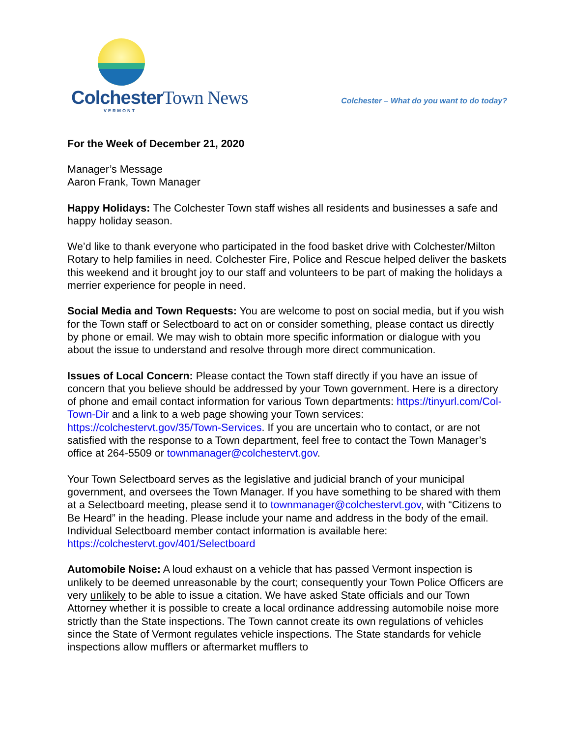ColchesterTown News
VERMONT
Colchester – What do you want to do today?
For the Week of December 21, 2020
Manager’s Message
Aaron Frank, Town Manager
Happy Holidays: The Colchester Town staff wishes all residents and businesses a safe and happy holiday season.
We’d like to thank everyone who participated in the food basket drive with Colchester/Milton Rotary to help families in need. Colchester Fire, Police and Rescue helped deliver the baskets this weekend and it brought joy to our staff and volunteers to be part of making the holidays a merrier experience for people in need.
Social Media and Town Requests: You are welcome to post on social media, but if you wish for the Town staff or Selectboard to act on or consider something, please contact us directly by phone or email. We may wish to obtain more specific information or dialogue with you about the issue to understand and resolve through more direct communication.
Issues of Local Concern: Please contact the Town staff directly if you have an issue of concern that you believe should be addressed by your Town government. Here is a directory of phone and email contact information for various Town departments: https://tinyurl.com/Col-Town-Dir and a link to a web page showing your Town services: https://colchestervt.gov/35/Town-Services. If you are uncertain who to contact, or are not satisfied with the response to a Town department, feel free to contact the Town Manager’s office at 264-5509 or townmanager@colchestervt.gov.
Your Town Selectboard serves as the legislative and judicial branch of your municipal government, and oversees the Town Manager. If you have something to be shared with them at a Selectboard meeting, please send it to townmanager@colchestervt.gov, with “Citizens to Be Heard” in the heading. Please include your name and address in the body of the email. Individual Selectboard member contact information is available here: https://colchestervt.gov/401/Selectboard
Automobile Noise: A loud exhaust on a vehicle that has passed Vermont inspection is unlikely to be deemed unreasonable by the court; consequently your Town Police Officers are very unlikely to be able to issue a citation. We have asked State officials and our Town Attorney whether it is possible to create a local ordinance addressing automobile noise more strictly than the State inspections. The Town cannot create its own regulations of vehicles since the State of Vermont regulates vehicle inspections. The State standards for vehicle inspections allow mufflers or aftermarket mufflers to